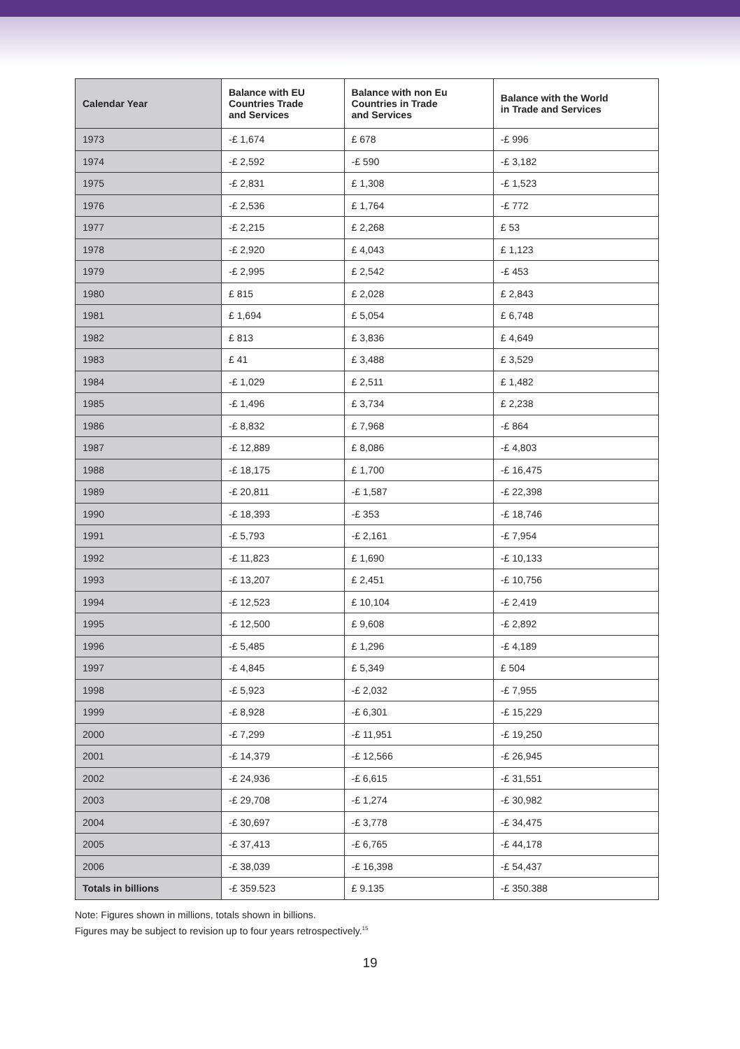| Calendar Year | Balance with EU Countries Trade and Services | Balance with non Eu Countries in Trade and Services | Balance with the World in Trade and Services |
| --- | --- | --- | --- |
| 1973 | -£ 1,674 | £ 678 | -£ 996 |
| 1974 | -£ 2,592 | -£ 590 | -£ 3,182 |
| 1975 | -£ 2,831 | £ 1,308 | -£ 1,523 |
| 1976 | -£ 2,536 | £ 1,764 | -£ 772 |
| 1977 | -£ 2,215 | £ 2,268 | £ 53 |
| 1978 | -£ 2,920 | £ 4,043 | £ 1,123 |
| 1979 | -£ 2,995 | £ 2,542 | -£ 453 |
| 1980 | £ 815 | £ 2,028 | £ 2,843 |
| 1981 | £ 1,694 | £ 5,054 | £ 6,748 |
| 1982 | £ 813 | £ 3,836 | £ 4,649 |
| 1983 | £ 41 | £ 3,488 | £ 3,529 |
| 1984 | -£ 1,029 | £ 2,511 | £ 1,482 |
| 1985 | -£ 1,496 | £ 3,734 | £ 2,238 |
| 1986 | -£ 8,832 | £ 7,968 | -£ 864 |
| 1987 | -£ 12,889 | £ 8,086 | -£ 4,803 |
| 1988 | -£ 18,175 | £ 1,700 | -£ 16,475 |
| 1989 | -£ 20,811 | -£ 1,587 | -£ 22,398 |
| 1990 | -£ 18,393 | -£ 353 | -£ 18,746 |
| 1991 | -£ 5,793 | -£ 2,161 | -£ 7,954 |
| 1992 | -£ 11,823 | £ 1,690 | -£ 10,133 |
| 1993 | -£ 13,207 | £ 2,451 | -£ 10,756 |
| 1994 | -£ 12,523 | £ 10,104 | -£ 2,419 |
| 1995 | -£ 12,500 | £ 9,608 | -£ 2,892 |
| 1996 | -£ 5,485 | £ 1,296 | -£ 4,189 |
| 1997 | -£ 4,845 | £ 5,349 | £ 504 |
| 1998 | -£ 5,923 | -£ 2,032 | -£ 7,955 |
| 1999 | -£ 8,928 | -£ 6,301 | -£ 15,229 |
| 2000 | -£ 7,299 | -£ 11,951 | -£ 19,250 |
| 2001 | -£ 14,379 | -£ 12,566 | -£ 26,945 |
| 2002 | -£ 24,936 | -£ 6,615 | -£ 31,551 |
| 2003 | -£ 29,708 | -£ 1,274 | -£ 30,982 |
| 2004 | -£ 30,697 | -£ 3,778 | -£ 34,475 |
| 2005 | -£ 37,413 | -£ 6,765 | -£ 44,178 |
| 2006 | -£ 38,039 | -£ 16,398 | -£ 54,437 |
| Totals in billions | -£ 359.523 | £ 9.135 | -£ 350.388 |
Note: Figures shown in millions, totals shown in billions.
Figures may be subject to revision up to four years retrospectively.<sup>15</sup>
19